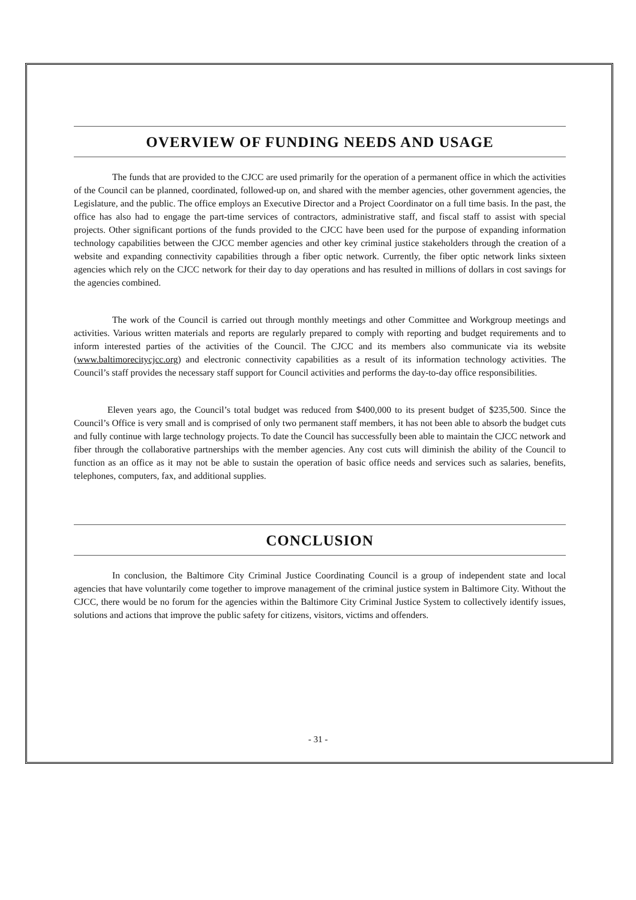OVERVIEW OF FUNDING NEEDS AND USAGE
The funds that are provided to the CJCC are used primarily for the operation of a permanent office in which the activities of the Council can be planned, coordinated, followed-up on, and shared with the member agencies, other government agencies, the Legislature, and the public. The office employs an Executive Director and a Project Coordinator on a full time basis. In the past, the office has also had to engage the part-time services of contractors, administrative staff, and fiscal staff to assist with special projects. Other significant portions of the funds provided to the CJCC have been used for the purpose of expanding information technology capabilities between the CJCC member agencies and other key criminal justice stakeholders through the creation of a website and expanding connectivity capabilities through a fiber optic network. Currently, the fiber optic network links sixteen agencies which rely on the CJCC network for their day to day operations and has resulted in millions of dollars in cost savings for the agencies combined.
The work of the Council is carried out through monthly meetings and other Committee and Workgroup meetings and activities. Various written materials and reports are regularly prepared to comply with reporting and budget requirements and to inform interested parties of the activities of the Council. The CJCC and its members also communicate via its website (www.baltimorecitycjcc.org) and electronic connectivity capabilities as a result of its information technology activities. The Council’s staff provides the necessary staff support for Council activities and performs the day-to-day office responsibilities.
Eleven years ago, the Council’s total budget was reduced from $400,000 to its present budget of $235,500. Since the Council’s Office is very small and is comprised of only two permanent staff members, it has not been able to absorb the budget cuts and fully continue with large technology projects. To date the Council has successfully been able to maintain the CJCC network and fiber through the collaborative partnerships with the member agencies. Any cost cuts will diminish the ability of the Council to function as an office as it may not be able to sustain the operation of basic office needs and services such as salaries, benefits, telephones, computers, fax, and additional supplies.
CONCLUSION
In conclusion, the Baltimore City Criminal Justice Coordinating Council is a group of independent state and local agencies that have voluntarily come together to improve management of the criminal justice system in Baltimore City. Without the CJCC, there would be no forum for the agencies within the Baltimore City Criminal Justice System to collectively identify issues, solutions and actions that improve the public safety for citizens, visitors, victims and offenders.
- 31 -